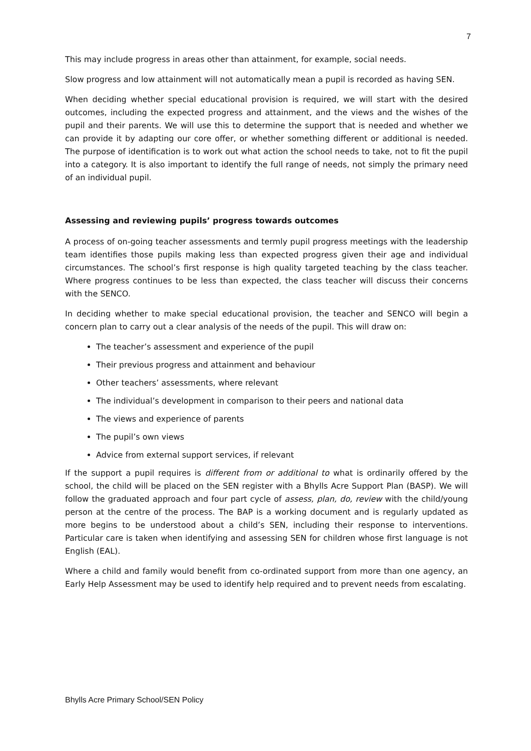7
This may include progress in areas other than attainment, for example, social needs.
Slow progress and low attainment will not automatically mean a pupil is recorded as having SEN.
When deciding whether special educational provision is required, we will start with the desired outcomes, including the expected progress and attainment, and the views and the wishes of the pupil and their parents. We will use this to determine the support that is needed and whether we can provide it by adapting our core offer, or whether something different or additional is needed. The purpose of identification is to work out what action the school needs to take, not to fit the pupil into a category. It is also important to identify the full range of needs, not simply the primary need of an individual pupil.
Assessing and reviewing pupils’ progress towards outcomes
A process of on-going teacher assessments and termly pupil progress meetings with the leadership team identifies those pupils making less than expected progress given their age and individual circumstances. The school’s first response is high quality targeted teaching by the class teacher. Where progress continues to be less than expected, the class teacher will discuss their concerns with the SENCO.
In deciding whether to make special educational provision, the teacher and SENCO will begin a concern plan to carry out a clear analysis of the needs of the pupil. This will draw on:
The teacher’s assessment and experience of the pupil
Their previous progress and attainment and behaviour
Other teachers’ assessments, where relevant
The individual’s development in comparison to their peers and national data
The views and experience of parents
The pupil’s own views
Advice from external support services, if relevant
If the support a pupil requires is different from or additional to what is ordinarily offered by the school, the child will be placed on the SEN register with a Bhylls Acre Support Plan (BASP). We will follow the graduated approach and four part cycle of assess, plan, do, review with the child/young person at the centre of the process. The BAP is a working document and is regularly updated as more begins to be understood about a child’s SEN, including their response to interventions. Particular care is taken when identifying and assessing SEN for children whose first language is not English (EAL).
Where a child and family would benefit from co-ordinated support from more than one agency, an Early Help Assessment may be used to identify help required and to prevent needs from escalating.
Bhylls Acre Primary School/SEN Policy